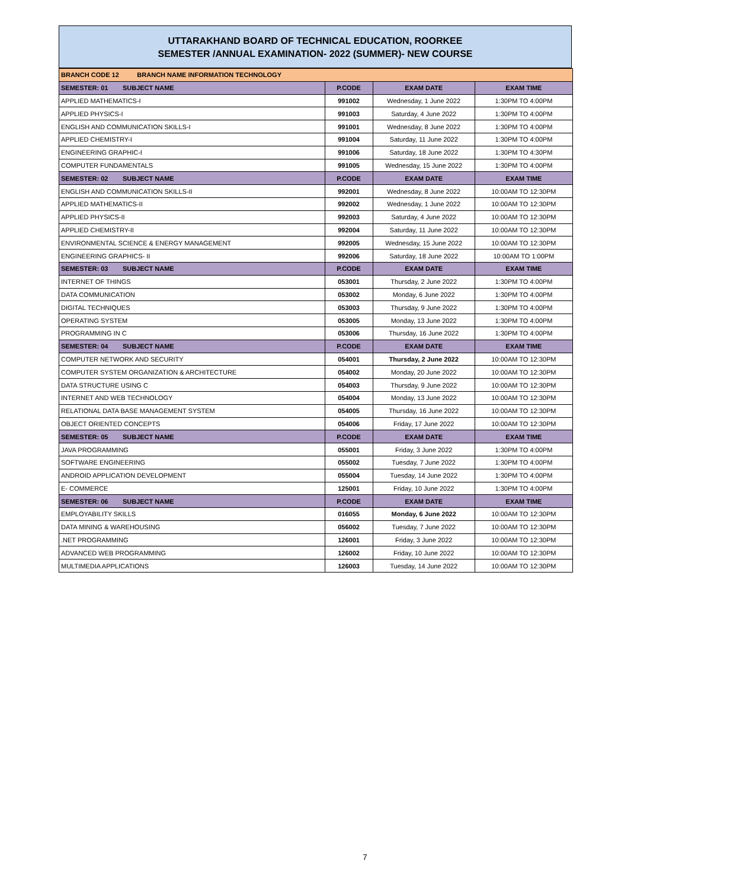UTTARAKHAND BOARD OF TECHNICAL EDUCATION, ROORKEE
SEMESTER /ANNUAL EXAMINATION- 2022 (SUMMER)- NEW COURSE
| BRANCH CODE 12 BRANCH NAME INFORMATION TECHNOLOGY | | | |
| SEMESTER: 01 SUBJECT NAME | P.CODE | EXAM DATE | EXAM TIME |
| APPLIED MATHEMATICS-I | 991002 | Wednesday, 1 June 2022 | 1:30PM TO 4:00PM |
| APPLIED PHYSICS-I | 991003 | Saturday, 4 June 2022 | 1:30PM TO 4:00PM |
| ENGLISH AND COMMUNICATION SKILLS-I | 991001 | Wednesday, 8 June 2022 | 1:30PM TO 4:00PM |
| APPLIED CHEMISTRY-I | 991004 | Saturday, 11 June 2022 | 1:30PM TO 4:00PM |
| ENGINEERING GRAPHIC-I | 991006 | Saturday, 18 June 2022 | 1:30PM TO 4:30PM |
| COMPUTER FUNDAMENTALS | 991005 | Wednesday, 15 June 2022 | 1:30PM TO 4:00PM |
| SEMESTER: 02 SUBJECT NAME | P.CODE | EXAM DATE | EXAM TIME |
| ENGLISH AND COMMUNICATION SKILLS-II | 992001 | Wednesday, 8 June 2022 | 10:00AM TO 12:30PM |
| APPLIED MATHEMATICS-II | 992002 | Wednesday, 1 June 2022 | 10:00AM TO 12:30PM |
| APPLIED PHYSICS-II | 992003 | Saturday, 4 June 2022 | 10:00AM TO 12:30PM |
| APPLIED CHEMISTRY-II | 992004 | Saturday, 11 June 2022 | 10:00AM TO 12:30PM |
| ENVIRONMENTAL SCIENCE & ENERGY MANAGEMENT | 992005 | Wednesday, 15 June 2022 | 10:00AM TO 12:30PM |
| ENGINEERING GRAPHICS- II | 992006 | Saturday, 18 June 2022 | 10:00AM TO 1:00PM |
| SEMESTER: 03 SUBJECT NAME | P.CODE | EXAM DATE | EXAM TIME |
| INTERNET OF THINGS | 053001 | Thursday, 2 June 2022 | 1:30PM TO 4:00PM |
| DATA COMMUNICATION | 053002 | Monday, 6 June 2022 | 1:30PM TO 4:00PM |
| DIGITAL TECHNIQUES | 053003 | Thursday, 9 June 2022 | 1:30PM TO 4:00PM |
| OPERATING SYSTEM | 053005 | Monday, 13 June 2022 | 1:30PM TO 4:00PM |
| PROGRAMMING IN C | 053006 | Thursday, 16 June 2022 | 1:30PM TO 4:00PM |
| SEMESTER: 04 SUBJECT NAME | P.CODE | EXAM DATE | EXAM TIME |
| COMPUTER NETWORK AND SECURITY | 054001 | Thursday, 2 June 2022 | 10:00AM TO 12:30PM |
| COMPUTER SYSTEM ORGANIZATION & ARCHITECTURE | 054002 | Monday, 20 June 2022 | 10:00AM TO 12:30PM |
| DATA STRUCTURE USING C | 054003 | Thursday, 9 June 2022 | 10:00AM TO 12:30PM |
| INTERNET AND WEB TECHNOLOGY | 054004 | Monday, 13 June 2022 | 10:00AM TO 12:30PM |
| RELATIONAL DATA BASE MANAGEMENT SYSTEM | 054005 | Thursday, 16 June 2022 | 10:00AM TO 12:30PM |
| OBJECT ORIENTED CONCEPTS | 054006 | Friday, 17 June 2022 | 10:00AM TO 12:30PM |
| SEMESTER: 05 SUBJECT NAME | P.CODE | EXAM DATE | EXAM TIME |
| JAVA PROGRAMMING | 055001 | Friday, 3 June 2022 | 1:30PM TO 4:00PM |
| SOFTWARE ENGINEERING | 055002 | Tuesday, 7 June 2022 | 1:30PM TO 4:00PM |
| ANDROID APPLICATION DEVELOPMENT | 055004 | Tuesday, 14 June 2022 | 1:30PM TO 4:00PM |
| E- COMMERCE | 125001 | Friday, 10 June 2022 | 1:30PM TO 4:00PM |
| SEMESTER: 06 SUBJECT NAME | P.CODE | EXAM DATE | EXAM TIME |
| EMPLOYABILITY SKILLS | 016055 | Monday, 6 June 2022 | 10:00AM TO 12:30PM |
| DATA MINING & WAREHOUSING | 056002 | Tuesday, 7 June 2022 | 10:00AM TO 12:30PM |
| .NET PROGRAMMING | 126001 | Friday, 3 June 2022 | 10:00AM TO 12:30PM |
| ADVANCED WEB PROGRAMMING | 126002 | Friday, 10 June 2022 | 10:00AM TO 12:30PM |
| MULTIMEDIA APPLICATIONS | 126003 | Tuesday, 14 June 2022 | 10:00AM TO 12:30PM |
7